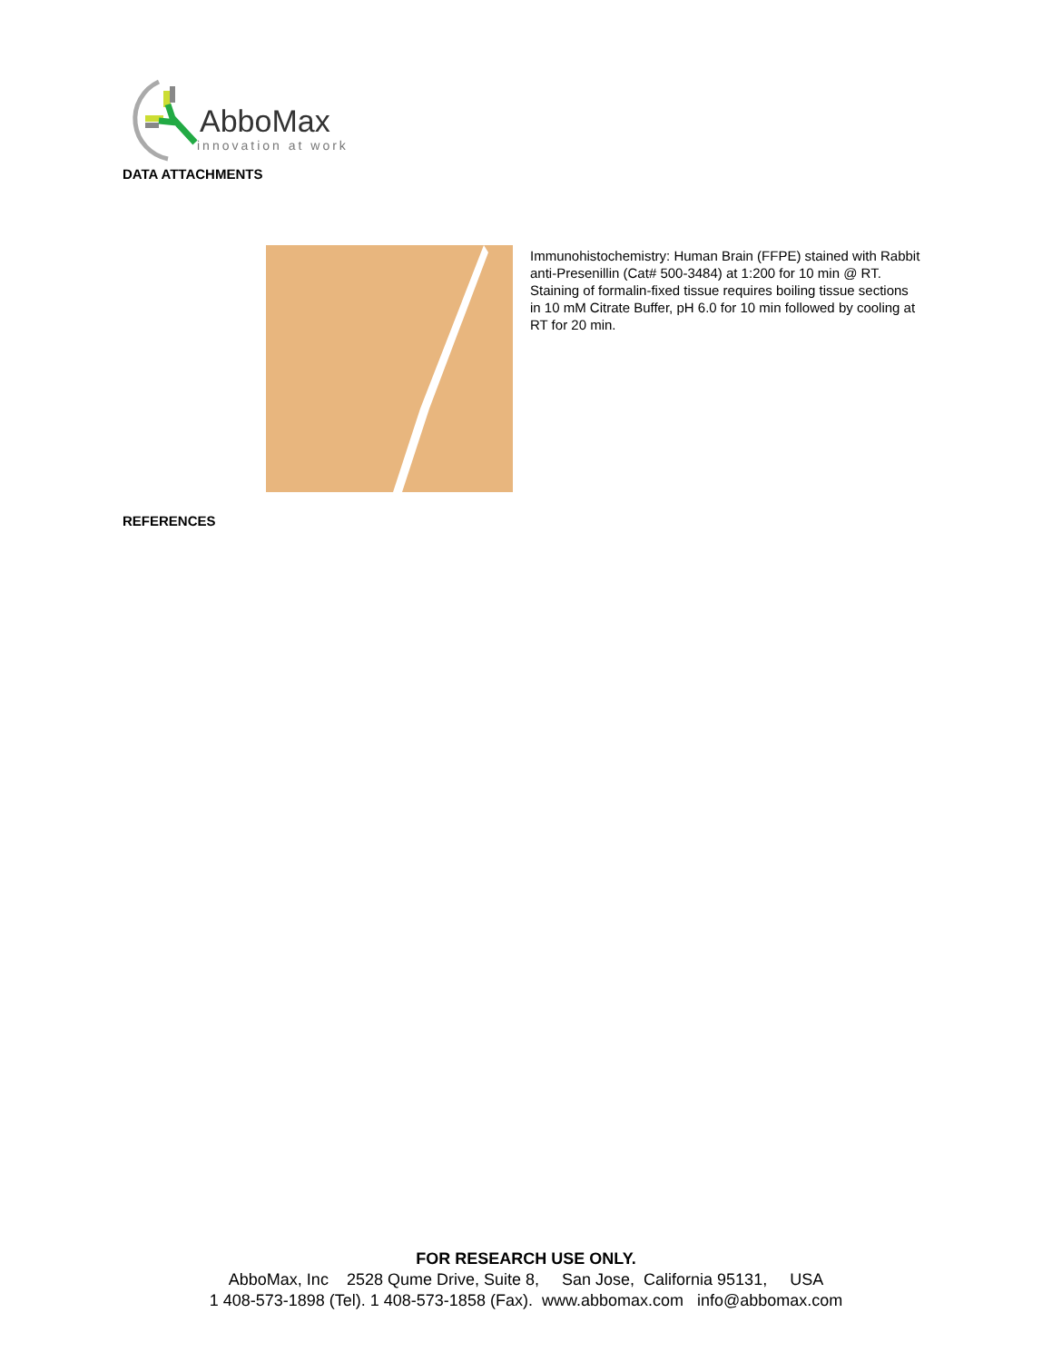AbboMax
innovation at work
DATA ATTACHMENTS
Immunohistochemistry: Human Brain (FFPE) stained with Rabbit anti-Presenillin (Cat# 500-3484) at 1:200 for 10 min @ RT. Staining of formalin-fixed tissue requires boiling tissue sections in 10 mM Citrate Buffer, pH 6.0 for 10 min followed by cooling at RT for 20 min.
REFERENCES
FOR RESEARCH USE ONLY.
AbboMax, Inc 2528 Qume Drive, Suite 8, San Jose, California 95131, USA
1 408-573-1898 (Tel). 1 408-573-1858 (Fax). www.abbomax.com info@abbomax.com